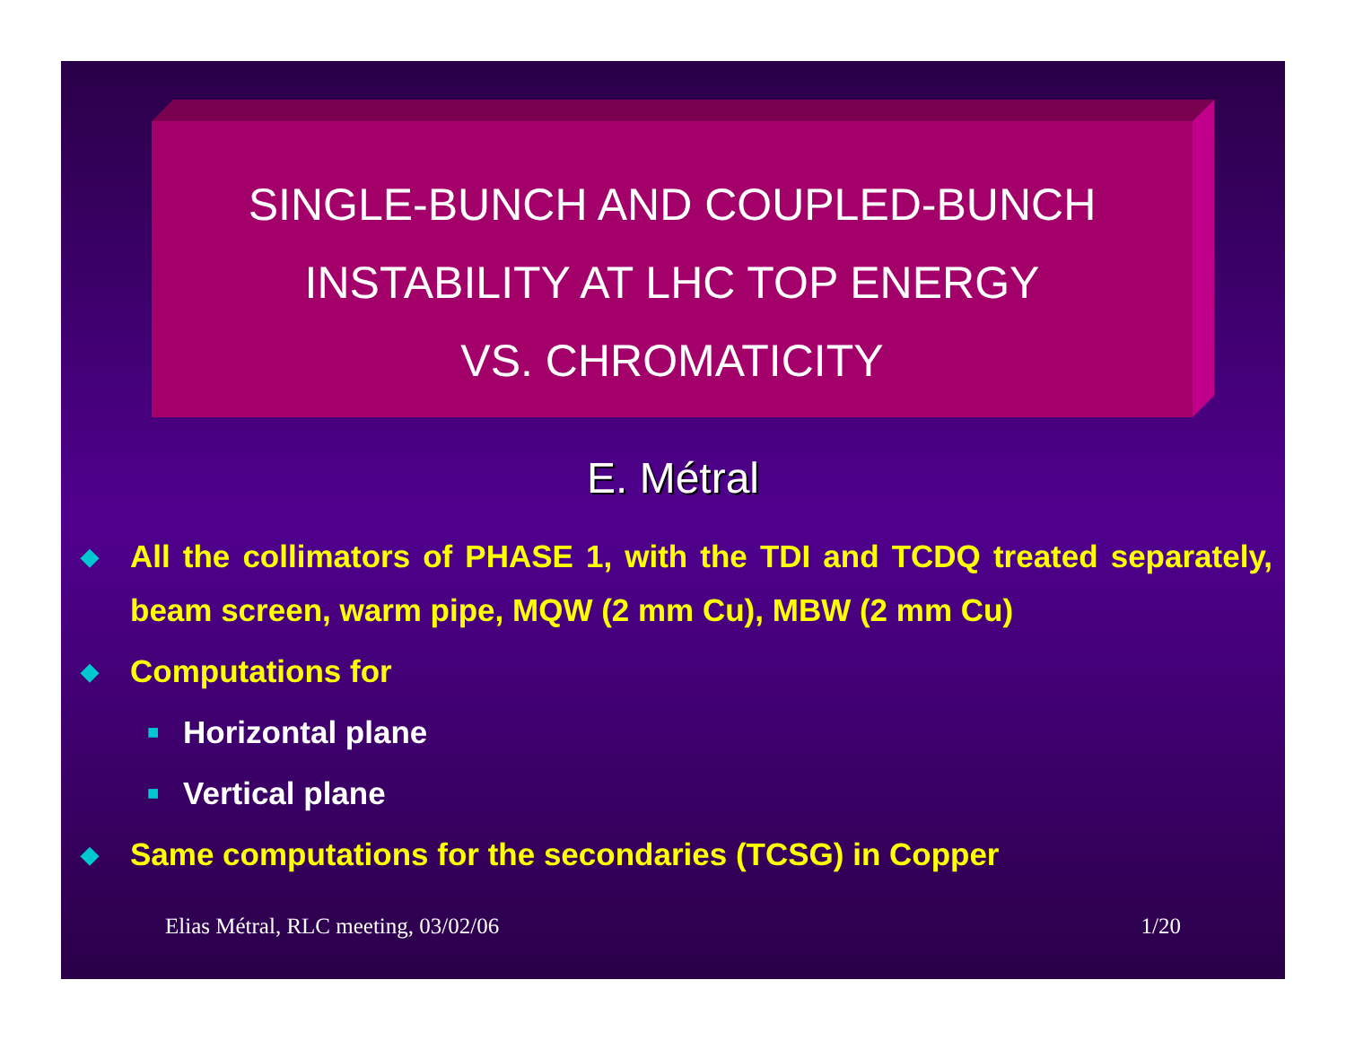SINGLE-BUNCH AND COUPLED-BUNCH
INSTABILITY AT LHC TOP ENERGY
VS. CHROMATICITY
E. Métral
◆ All the collimators of PHASE 1, with the TDI and TCDQ treated separately, beam screen, warm pipe, MQW (2 mm Cu), MBW (2 mm Cu)
◆ Computations for
■ Horizontal plane
■ Vertical plane
◆ Same computations for the secondaries (TCSG) in Copper
Elias Métral, RLC meeting, 03/02/06 1/20